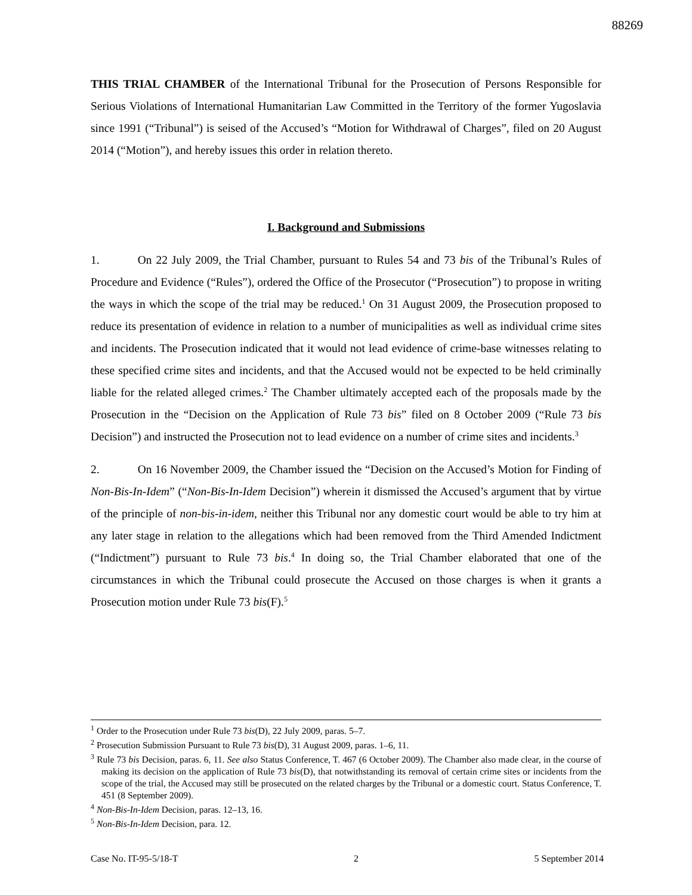88269
THIS TRIAL CHAMBER of the International Tribunal for the Prosecution of Persons Responsible for Serious Violations of International Humanitarian Law Committed in the Territory of the former Yugoslavia since 1991 (“Tribunal”) is seised of the Accused’s “Motion for Withdrawal of Charges”, filed on 20 August 2014 (“Motion”), and hereby issues this order in relation thereto.
I. Background and Submissions
1. On 22 July 2009, the Trial Chamber, pursuant to Rules 54 and 73 bis of the Tribunal’s Rules of Procedure and Evidence (“Rules”), ordered the Office of the Prosecutor (“Prosecution”) to propose in writing the ways in which the scope of the trial may be reduced.<sup>1</sup> On 31 August 2009, the Prosecution proposed to reduce its presentation of evidence in relation to a number of municipalities as well as individual crime sites and incidents. The Prosecution indicated that it would not lead evidence of crime-base witnesses relating to these specified crime sites and incidents, and that the Accused would not be expected to be held criminally liable for the related alleged crimes.<sup>2</sup> The Chamber ultimately accepted each of the proposals made by the Prosecution in the “Decision on the Application of Rule 73 bis” filed on 8 October 2009 (“Rule 73 bis Decision”) and instructed the Prosecution not to lead evidence on a number of crime sites and incidents.<sup>3</sup>
2. On 16 November 2009, the Chamber issued the “Decision on the Accused’s Motion for Finding of Non-Bis-In-Idem” (“Non-Bis-In-Idem Decision”) wherein it dismissed the Accused’s argument that by virtue of the principle of non-bis-in-idem, neither this Tribunal nor any domestic court would be able to try him at any later stage in relation to the allegations which had been removed from the Third Amended Indictment (“Indictment”) pursuant to Rule 73 bis.<sup>4</sup> In doing so, the Trial Chamber elaborated that one of the circumstances in which the Tribunal could prosecute the Accused on those charges is when it grants a Prosecution motion under Rule 73 bis(F).<sup>5</sup>
<sup>1</sup> Order to the Prosecution under Rule 73 bis(D), 22 July 2009, paras. 5–7.
<sup>2</sup> Prosecution Submission Pursuant to Rule 73 bis(D), 31 August 2009, paras. 1–6, 11.
<sup>3</sup> Rule 73 bis Decision, paras. 6, 11. See also Status Conference, T. 467 (6 October 2009). The Chamber also made clear, in the course of making its decision on the application of Rule 73 bis(D), that notwithstanding its removal of certain crime sites or incidents from the scope of the trial, the Accused may still be prosecuted on the related charges by the Tribunal or a domestic court. Status Conference, T. 451 (8 September 2009).
<sup>4</sup> Non-Bis-In-Idem Decision, paras. 12–13, 16.
<sup>5</sup> Non-Bis-In-Idem Decision, para. 12.
Case No. IT-95-5/18-T 2 5 September 2014